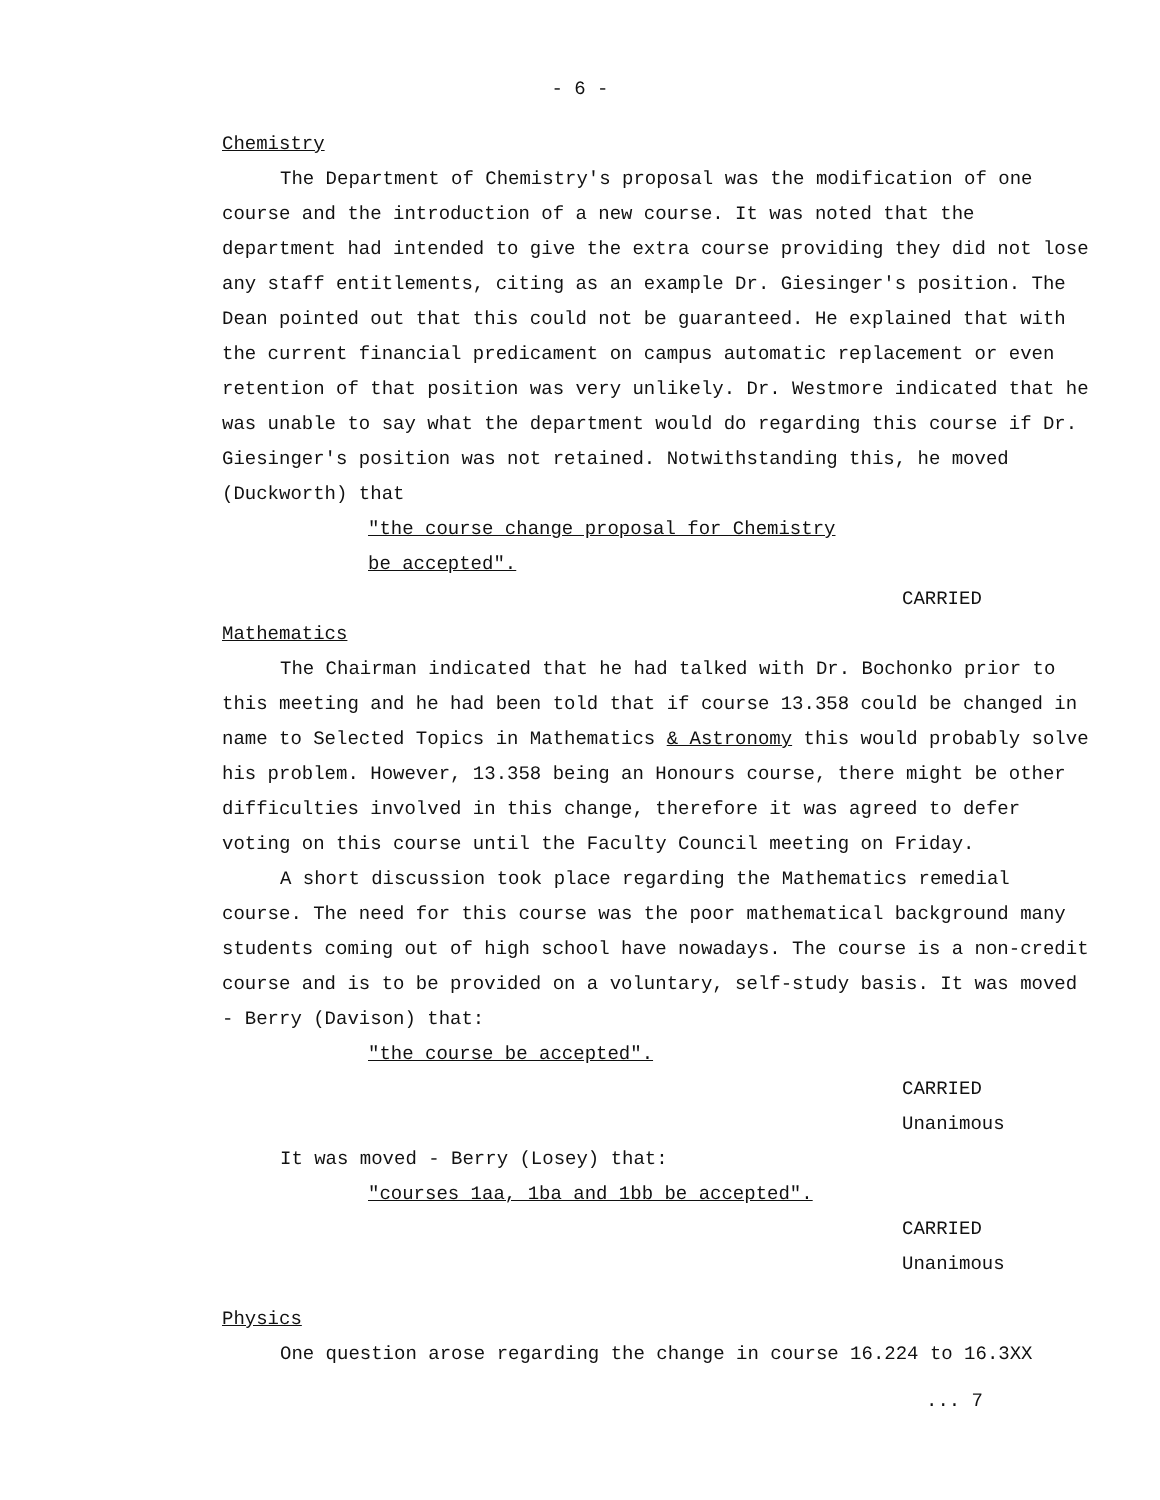- 6 -
Chemistry
The Department of Chemistry's proposal was the modification of one course and the introduction of a new course. It was noted that the department had intended to give the extra course providing they did not lose any staff entitlements, citing as an example Dr. Giesinger's position. The Dean pointed out that this could not be guaranteed. He explained that with the current financial predicament on campus automatic replacement or even retention of that position was very unlikely. Dr. Westmore indicated that he was unable to say what the department would do regarding this course if Dr. Giesinger's position was not retained. Notwithstanding this, he moved (Duckworth) that
"the course change proposal for Chemistry
be accepted".
CARRIED
Mathematics
The Chairman indicated that he had talked with Dr. Bochonko prior to this meeting and he had been told that if course 13.358 could be changed in name to Selected Topics in Mathematics & Astronomy this would probably solve his problem. However, 13.358 being an Honours course, there might be other difficulties involved in this change, therefore it was agreed to defer voting on this course until the Faculty Council meeting on Friday.
A short discussion took place regarding the Mathematics remedial course. The need for this course was the poor mathematical background many students coming out of high school have nowadays. The course is a non-credit course and is to be provided on a voluntary, self-study basis. It was moved - Berry (Davison) that:
"the course be accepted".
CARRIED
Unanimous
It was moved - Berry (Losey) that:
"courses 1aa, 1ba and 1bb be accepted".
CARRIED
Unanimous
Physics
One question arose regarding the change in course 16.224 to 16.3XX
... 7